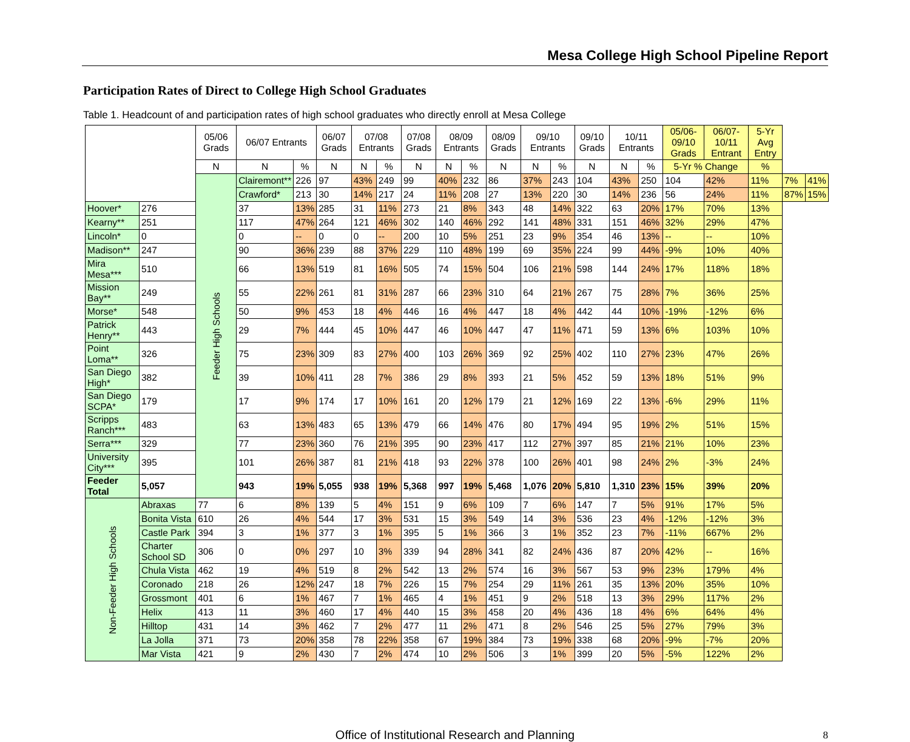Mesa College High School Pipeline Report
Participation Rates of Direct to College High School Graduates
Table 1. Headcount of and participation rates of high school graduates who directly enroll at Mesa College
| | | 05/06 Grads | 06/07 Entrants | | 06/07 Grads | 07/08 Entrants | | 07/08 Grads | 08/09 Entrants | | 08/09 Grads | 09/10 Entrants | | 09/10 Grads | 10/11 Entrants | | 05/06-09/10 Grads | 06/07-10/11 Entrant | 5-Yr Avg Entry | | |
| --- | --- | --- | --- | --- | --- | --- | --- | --- | --- | --- | --- | --- | --- | --- | --- | --- | --- | --- | --- | --- | --- |
| | | N | N | % | N | N | % | N | N | % | N | N | % | N | N | % | 5-Yr % Change | | % | | |
| | | Feeder High Schools | Clairemont** | 226 | 97 | 43% | 249 | 99 | 40% | 232 | 86 | 37% | 243 | 104 | 43% | 250 | 104 | 42% | 11% | 7% | 41% |
| | | | Crawford* | 213 | 30 | 14% | 217 | 24 | 11% | 208 | 27 | 13% | 220 | 30 | 14% | 236 | 56 | 24% | 11% | 87% | 15% |
| Hoover* | 276 | | 37 | 13% | 285 | 31 | 11% | 273 | 21 | 8% | 343 | 48 | 14% | 322 | 63 | 20% | 17% | 70% | 13% | | |
| Kearny** | 251 | | 117 | 47% | 264 | 121 | 46% | 302 | 140 | 46% | 292 | 141 | 48% | 331 | 151 | 46% | 32% | 29% | 47% | | |
| Lincoln* | 0 | | 0 | -- | 0 | 0 | -- | 200 | 10 | 5% | 251 | 23 | 9% | 354 | 46 | 13% | -- | -- | 10% | | |
| Madison** | 247 | | 90 | 36% | 239 | 88 | 37% | 229 | 110 | 48% | 199 | 69 | 35% | 224 | 99 | 44% | -9% | 10% | 40% | | |
| Mira Mesa*** | 510 | | 66 | 13% | 519 | 81 | 16% | 505 | 74 | 15% | 504 | 106 | 21% | 598 | 144 | 24% | 17% | 118% | 18% | | |
| Mission Bay** | 249 | | 55 | 22% | 261 | 81 | 31% | 287 | 66 | 23% | 310 | 64 | 21% | 267 | 75 | 28% | 7% | 36% | 25% | | |
| Morse* | 548 | | 50 | 9% | 453 | 18 | 4% | 446 | 16 | 4% | 447 | 18 | 4% | 442 | 44 | 10% | -19% | -12% | 6% | | |
| Patrick Henry** | 443 | | 29 | 7% | 444 | 45 | 10% | 447 | 46 | 10% | 447 | 47 | 11% | 471 | 59 | 13% | 6% | 103% | 10% | | |
| Point Loma** | 326 | | 75 | 23% | 309 | 83 | 27% | 400 | 103 | 26% | 369 | 92 | 25% | 402 | 110 | 27% | 23% | 47% | 26% | | |
| San Diego High* | 382 | | 39 | 10% | 411 | 28 | 7% | 386 | 29 | 8% | 393 | 21 | 5% | 452 | 59 | 13% | 18% | 51% | 9% | | |
| San Diego SCPA* | 179 | | 17 | 9% | 174 | 17 | 10% | 161 | 20 | 12% | 179 | 21 | 12% | 169 | 22 | 13% | -6% | 29% | 11% | | |
| Scripps Ranch*** | 483 | | 63 | 13% | 483 | 65 | 13% | 479 | 66 | 14% | 476 | 80 | 17% | 494 | 95 | 19% | 2% | 51% | 15% | | |
| Serra*** | 329 | | 77 | 23% | 360 | 76 | 21% | 395 | 90 | 23% | 417 | 112 | 27% | 397 | 85 | 21% | 21% | 10% | 23% | | |
| University City*** | 395 | | 101 | 26% | 387 | 81 | 21% | 418 | 93 | 22% | 378 | 100 | 26% | 401 | 98 | 24% | 2% | -3% | 24% | | |
| Feeder Total | 5,057 | | 943 | 19% | 5,055 | 938 | 19% | 5,368 | 997 | 19% | 5,468 | 1,076 | 20% | 5,810 | 1,310 | 23% | 15% | 39% | 20% | | |
| Non-Feeder High Schools | Abraxas | 77 | 6 | 8% | 139 | 5 | 4% | 151 | 9 | 6% | 109 | 7 | 6% | 147 | 7 | 5% | 91% | 17% | 5% | | |
| | Bonita Vista | 610 | 26 | 4% | 544 | 17 | 3% | 531 | 15 | 3% | 549 | 14 | 3% | 536 | 23 | 4% | -12% | -12% | 3% | | |
| | Castle Park | 394 | 3 | 1% | 377 | 3 | 1% | 395 | 5 | 1% | 366 | 3 | 1% | 352 | 23 | 7% | -11% | 667% | 2% | | |
| | Charter School SD | 306 | 0 | 0% | 297 | 10 | 3% | 339 | 94 | 28% | 341 | 82 | 24% | 436 | 87 | 20% | 42% | -- | 16% | | |
| | Chula Vista | 462 | 19 | 4% | 519 | 8 | 2% | 542 | 13 | 2% | 574 | 16 | 3% | 567 | 53 | 9% | 23% | 179% | 4% | | |
| | Coronado | 218 | 26 | 12% | 247 | 18 | 7% | 226 | 15 | 7% | 254 | 29 | 11% | 261 | 35 | 13% | 20% | 35% | 10% | | |
| | Grossmont | 401 | 6 | 1% | 467 | 7 | 1% | 465 | 4 | 1% | 451 | 9 | 2% | 518 | 13 | 3% | 29% | 117% | 2% | | |
| | Helix | 413 | 11 | 3% | 460 | 17 | 4% | 440 | 15 | 3% | 458 | 20 | 4% | 436 | 18 | 4% | 6% | 64% | 4% | | |
| | Hilltop | 431 | 14 | 3% | 462 | 7 | 2% | 477 | 11 | 2% | 471 | 8 | 2% | 546 | 25 | 5% | 27% | 79% | 3% | | |
| | La Jolla | 371 | 73 | 20% | 358 | 78 | 22% | 358 | 67 | 19% | 384 | 73 | 19% | 338 | 68 | 20% | -9% | -7% | 20% | | |
| | Mar Vista | 421 | 9 | 2% | 430 | 7 | 2% | 474 | 10 | 2% | 506 | 3 | 1% | 399 | 20 | 5% | -5% | 122% | 2% | | |
Office of Institutional Research and Planning 8